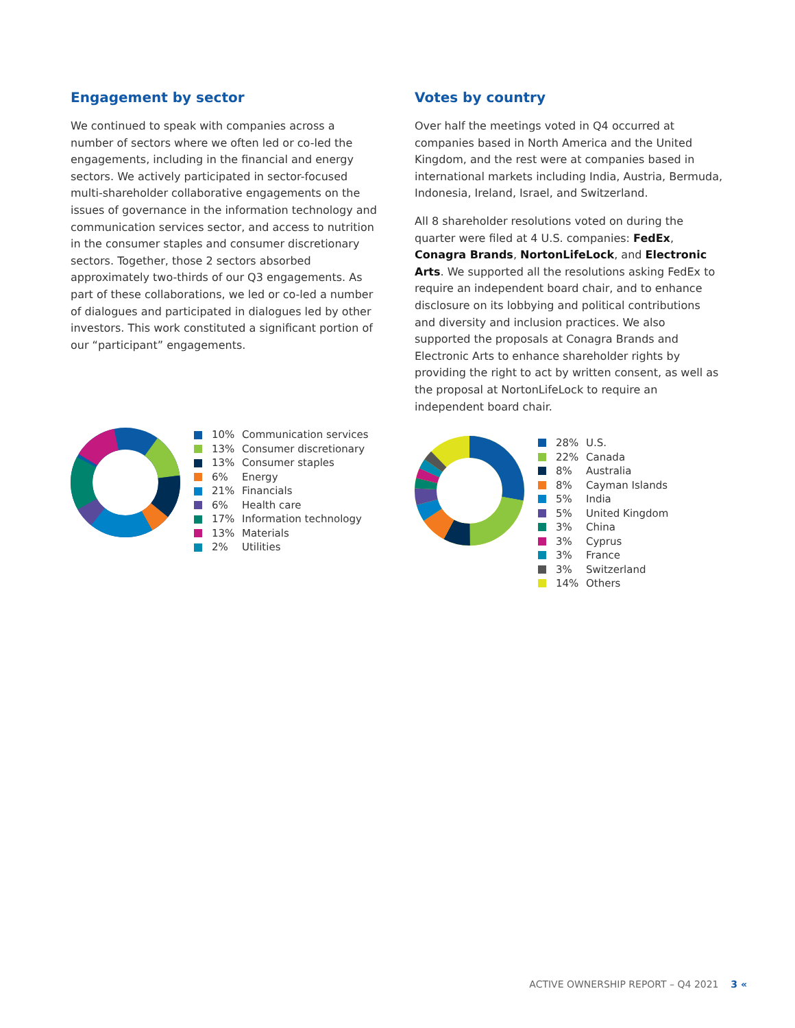Engagement by sector
We continued to speak with companies across a number of sectors where we often led or co-led the engagements, including in the financial and energy sectors. We actively participated in sector-focused multi-shareholder collaborative engagements on the issues of governance in the information technology and communication services sector, and access to nutrition in the consumer staples and consumer discretionary sectors. Together, those 2 sectors absorbed approximately two-thirds of our Q3 engagements. As part of these collaborations, we led or co-led a number of dialogues and participated in dialogues led by other investors. This work constituted a significant portion of our “participant” engagements.
10% Communication services
13% Consumer discretionary
13% Consumer staples
6% Energy
21% Financials
6% Health care
17% Information technology
13% Materials
2% Utilities
Votes by country
Over half the meetings voted in Q4 occurred at companies based in North America and the United Kingdom, and the rest were at companies based in international markets including India, Austria, Bermuda, Indonesia, Ireland, Israel, and Switzerland.
All 8 shareholder resolutions voted on during the quarter were filed at 4 U.S. companies: FedEx, Conagra Brands, NortonLifeLock, and Electronic Arts. We supported all the resolutions asking FedEx to require an independent board chair, and to enhance disclosure on its lobbying and political contributions and diversity and inclusion practices. We also supported the proposals at Conagra Brands and Electronic Arts to enhance shareholder rights by providing the right to act by written consent, as well as the proposal at NortonLifeLock to require an independent board chair.
28% U.S.
22% Canada
8% Australia
8% Cayman Islands
5% India
5% United Kingdom
3% China
3% Cyprus
3% France
3% Switzerland
14% Others
ACTIVE OWNERSHIP REPORT – Q4 2021 3 «